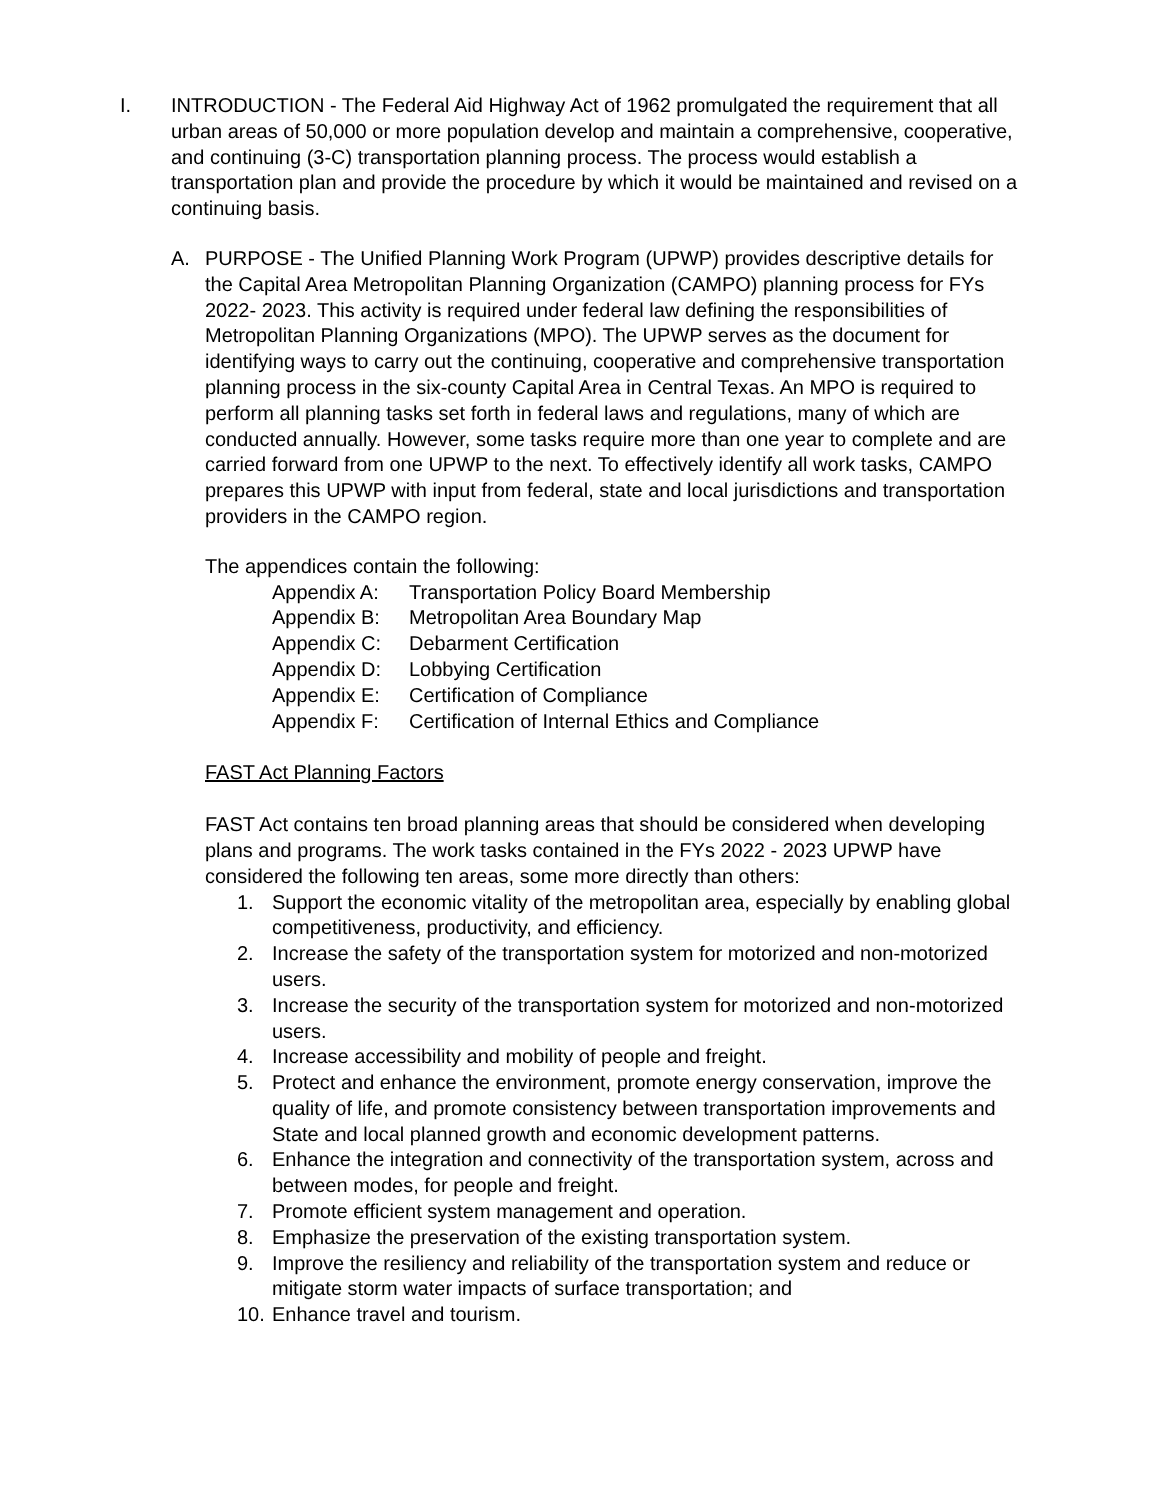I. INTRODUCTION - The Federal Aid Highway Act of 1962 promulgated the requirement that all urban areas of 50,000 or more population develop and maintain a comprehensive, cooperative, and continuing (3-C) transportation planning process. The process would establish a transportation plan and provide the procedure by which it would be maintained and revised on a continuing basis.
A. PURPOSE - The Unified Planning Work Program (UPWP) provides descriptive details for the Capital Area Metropolitan Planning Organization (CAMPO) planning process for FYs 2022- 2023. This activity is required under federal law defining the responsibilities of Metropolitan Planning Organizations (MPO). The UPWP serves as the document for identifying ways to carry out the continuing, cooperative and comprehensive transportation planning process in the six-county Capital Area in Central Texas. An MPO is required to perform all planning tasks set forth in federal laws and regulations, many of which are conducted annually. However, some tasks require more than one year to complete and are carried forward from one UPWP to the next. To effectively identify all work tasks, CAMPO prepares this UPWP with input from federal, state and local jurisdictions and transportation providers in the CAMPO region.
The appendices contain the following:
Appendix A: Transportation Policy Board Membership
Appendix B: Metropolitan Area Boundary Map
Appendix C: Debarment Certification
Appendix D: Lobbying Certification
Appendix E: Certification of Compliance
Appendix F: Certification of Internal Ethics and Compliance
FAST Act Planning Factors
FAST Act contains ten broad planning areas that should be considered when developing plans and programs. The work tasks contained in the FYs 2022 - 2023 UPWP have considered the following ten areas, some more directly than others:
1. Support the economic vitality of the metropolitan area, especially by enabling global competitiveness, productivity, and efficiency.
2. Increase the safety of the transportation system for motorized and non-motorized users.
3. Increase the security of the transportation system for motorized and non-motorized users.
4. Increase accessibility and mobility of people and freight.
5. Protect and enhance the environment, promote energy conservation, improve the quality of life, and promote consistency between transportation improvements and State and local planned growth and economic development patterns.
6. Enhance the integration and connectivity of the transportation system, across and between modes, for people and freight.
7. Promote efficient system management and operation.
8. Emphasize the preservation of the existing transportation system.
9. Improve the resiliency and reliability of the transportation system and reduce or mitigate storm water impacts of surface transportation; and
10.
Enhance travel and tourism.